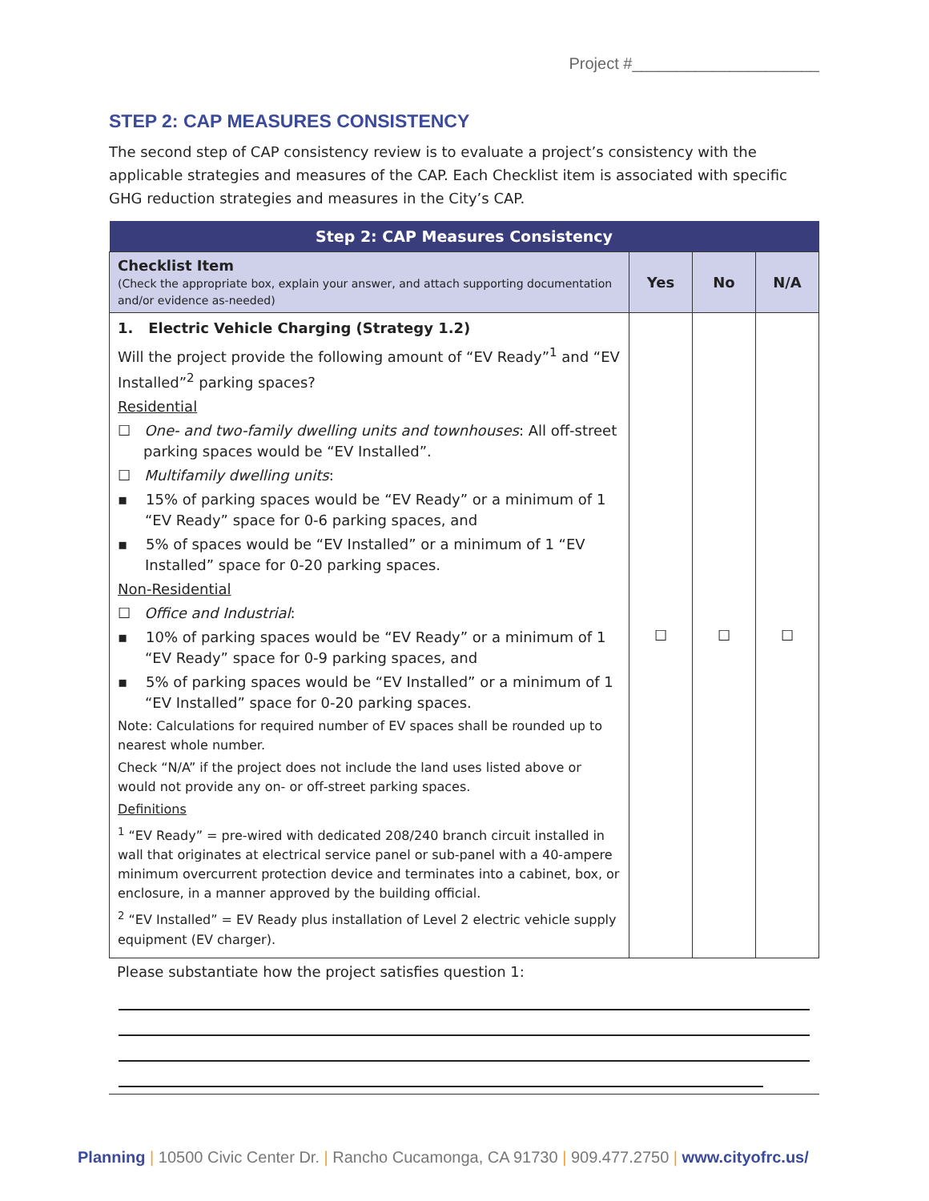Project #_____________________
STEP 2: CAP MEASURES CONSISTENCY
The second step of CAP consistency review is to evaluate a project’s consistency with the applicable strategies and measures of the CAP. Each Checklist item is associated with specific GHG reduction strategies and measures in the City’s CAP.
| Step 2: CAP Measures Consistency | | | |
| --- | --- | --- | --- |
| Checklist Item (Check the appropriate box, explain your answer, and attach supporting documentation and/or evidence as-needed) | Yes | No | N/A |
| 1. Electric Vehicle Charging (Strategy 1.2) Will the project provide the following amount of “EV Ready”<sup>1</sup> and “EV Installed”<sup>2</sup> parking spaces? Residential ☐ One- and two-family dwelling units and townhouses : All off-street parking spaces would be “EV Installed”. ☐ Multifamily dwelling units : ▪ 15% of parking spaces would be “EV Ready” or a minimum of 1 “EV Ready” space for 0-6 parking spaces, and ▪ 5% of spaces would be “EV Installed” or a minimum of 1 “EV Installed” space for 0-20 parking spaces. Non-Residential ☐ Office and Industrial : ▪ 10% of parking spaces would be “EV Ready” or a minimum of 1 “EV Ready” space for 0-9 parking spaces, and ▪ 5% of parking spaces would be “EV Installed” or a minimum of 1 “EV Installed” space for 0-20 parking spaces. Note: Calculations for required number of EV spaces shall be rounded up to nearest whole number. Check “N/A” if the project does not include the land uses listed above or would not provide any on- or off-street parking spaces. Definitions <sup>1</sup> “EV Ready” = pre-wired with dedicated 208/240 branch circuit installed in wall that originates at electrical service panel or sub-panel with a 40-ampere minimum overcurrent protection device and terminates into a cabinet, box, or enclosure, in a manner approved by the building official. <sup>2</sup> “EV Installed” = EV Ready plus installation of Level 2 electric vehicle supply equipment (EV charger). | ☐ | ☐ | ☐ |
Please substantiate how the project satisfies question 1:
Planning | 10500 Civic Center Dr. | Rancho Cucamonga, CA 91730 | 909.477.2750 | www.cityofrc.us/